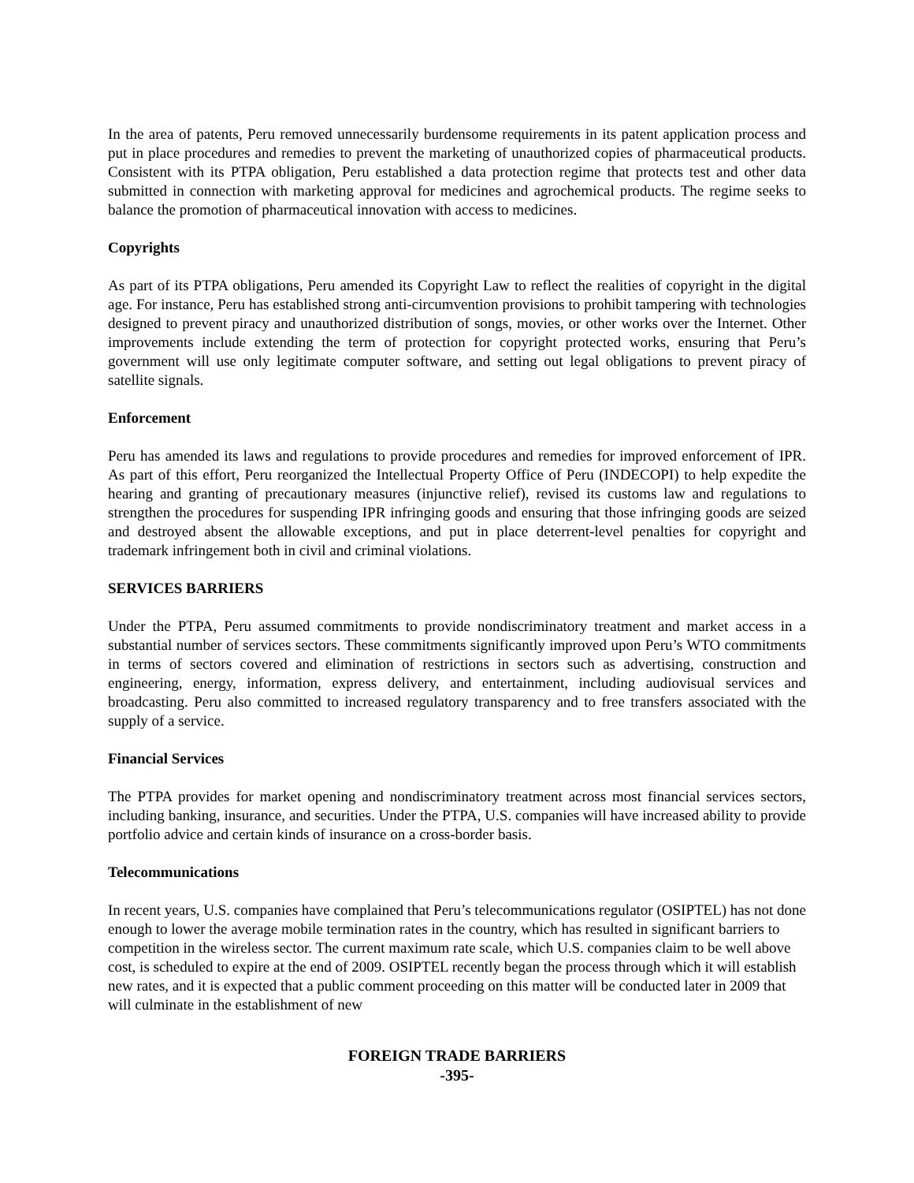In the area of patents, Peru removed unnecessarily burdensome requirements in its patent application process and put in place procedures and remedies to prevent the marketing of unauthorized copies of pharmaceutical products. Consistent with its PTPA obligation, Peru established a data protection regime that protects test and other data submitted in connection with marketing approval for medicines and agrochemical products. The regime seeks to balance the promotion of pharmaceutical innovation with access to medicines.
Copyrights
As part of its PTPA obligations, Peru amended its Copyright Law to reflect the realities of copyright in the digital age. For instance, Peru has established strong anti-circumvention provisions to prohibit tampering with technologies designed to prevent piracy and unauthorized distribution of songs, movies, or other works over the Internet. Other improvements include extending the term of protection for copyright protected works, ensuring that Peru’s government will use only legitimate computer software, and setting out legal obligations to prevent piracy of satellite signals.
Enforcement
Peru has amended its laws and regulations to provide procedures and remedies for improved enforcement of IPR. As part of this effort, Peru reorganized the Intellectual Property Office of Peru (INDECOPI) to help expedite the hearing and granting of precautionary measures (injunctive relief), revised its customs law and regulations to strengthen the procedures for suspending IPR infringing goods and ensuring that those infringing goods are seized and destroyed absent the allowable exceptions, and put in place deterrent-level penalties for copyright and trademark infringement both in civil and criminal violations.
SERVICES BARRIERS
Under the PTPA, Peru assumed commitments to provide nondiscriminatory treatment and market access in a substantial number of services sectors. These commitments significantly improved upon Peru’s WTO commitments in terms of sectors covered and elimination of restrictions in sectors such as advertising, construction and engineering, energy, information, express delivery, and entertainment, including audiovisual services and broadcasting. Peru also committed to increased regulatory transparency and to free transfers associated with the supply of a service.
Financial Services
The PTPA provides for market opening and nondiscriminatory treatment across most financial services sectors, including banking, insurance, and securities. Under the PTPA, U.S. companies will have increased ability to provide portfolio advice and certain kinds of insurance on a cross-border basis.
Telecommunications
In recent years, U.S. companies have complained that Peru’s telecommunications regulator (OSIPTEL) has not done enough to lower the average mobile termination rates in the country, which has resulted in significant barriers to competition in the wireless sector. The current maximum rate scale, which U.S. companies claim to be well above cost, is scheduled to expire at the end of 2009. OSIPTEL recently began the process through which it will establish new rates, and it is expected that a public comment proceeding on this matter will be conducted later in 2009 that will culminate in the establishment of new
FOREIGN TRADE BARRIERS
-395-